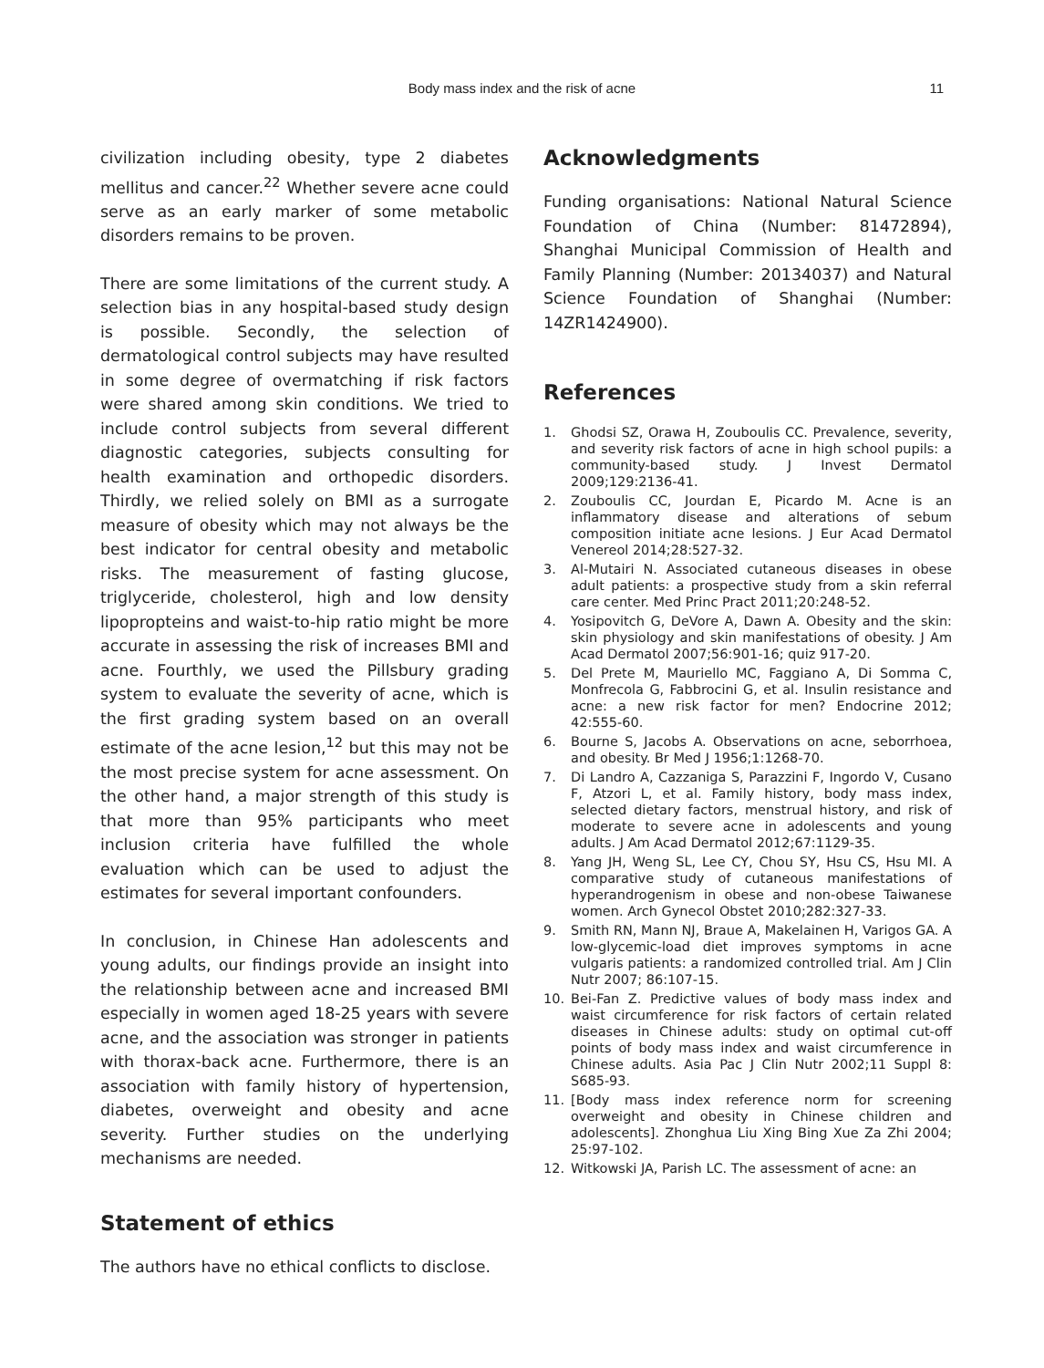Body mass index and the risk of acne 11
civilization including obesity, type 2 diabetes mellitus and cancer.<sup>22</sup> Whether severe acne could serve as an early marker of some metabolic disorders remains to be proven.
There are some limitations of the current study. A selection bias in any hospital-based study design is possible. Secondly, the selection of dermatological control subjects may have resulted in some degree of overmatching if risk factors were shared among skin conditions. We tried to include control subjects from several different diagnostic categories, subjects consulting for health examination and orthopedic disorders. Thirdly, we relied solely on BMI as a surrogate measure of obesity which may not always be the best indicator for central obesity and metabolic risks. The measurement of fasting glucose, triglyceride, cholesterol, high and low density lipopropteins and waist-to-hip ratio might be more accurate in assessing the risk of increases BMI and acne. Fourthly, we used the Pillsbury grading system to evaluate the severity of acne, which is the first grading system based on an overall estimate of the acne lesion,<sup>12</sup> but this may not be the most precise system for acne assessment. On the other hand, a major strength of this study is that more than 95% participants who meet inclusion criteria have fulfilled the whole evaluation which can be used to adjust the estimates for several important confounders.
In conclusion, in Chinese Han adolescents and young adults, our findings provide an insight into the relationship between acne and increased BMI especially in women aged 18-25 years with severe acne, and the association was stronger in patients with thorax-back acne. Furthermore, there is an association with family history of hypertension, diabetes, overweight and obesity and acne severity. Further studies on the underlying mechanisms are needed.
Statement of ethics
The authors have no ethical conflicts to disclose.
Acknowledgments
Funding organisations: National Natural Science Foundation of China (Number: 81472894), Shanghai Municipal Commission of Health and Family Planning (Number: 20134037) and Natural Science Foundation of Shanghai (Number: 14ZR1424900).
References
1. Ghodsi SZ, Orawa H, Zouboulis CC. Prevalence, severity, and severity risk factors of acne in high school pupils: a community-based study. J Invest Dermatol 2009;129:2136-41.
2. Zouboulis CC, Jourdan E, Picardo M. Acne is an inflammatory disease and alterations of sebum composition initiate acne lesions. J Eur Acad Dermatol Venereol 2014;28:527-32.
3. Al-Mutairi N. Associated cutaneous diseases in obese adult patients: a prospective study from a skin referral care center. Med Princ Pract 2011;20:248-52.
4. Yosipovitch G, DeVore A, Dawn A. Obesity and the skin: skin physiology and skin manifestations of obesity. J Am Acad Dermatol 2007;56:901-16; quiz 917-20.
5. Del Prete M, Mauriello MC, Faggiano A, Di Somma C, Monfrecola G, Fabbrocini G, et al. Insulin resistance and acne: a new risk factor for men? Endocrine 2012; 42:555-60.
6. Bourne S, Jacobs A. Observations on acne, seborrhoea, and obesity. Br Med J 1956;1:1268-70.
7. Di Landro A, Cazzaniga S, Parazzini F, Ingordo V, Cusano F, Atzori L, et al. Family history, body mass index, selected dietary factors, menstrual history, and risk of moderate to severe acne in adolescents and young adults. J Am Acad Dermatol 2012;67:1129-35.
8. Yang JH, Weng SL, Lee CY, Chou SY, Hsu CS, Hsu MI. A comparative study of cutaneous manifestations of hyperandrogenism in obese and non-obese Taiwanese women. Arch Gynecol Obstet 2010;282:327-33.
9. Smith RN, Mann NJ, Braue A, Makelainen H, Varigos GA. A low-glycemic-load diet improves symptoms in acne vulgaris patients: a randomized controlled trial. Am J Clin Nutr 2007; 86:107-15.
10. Bei-Fan Z. Predictive values of body mass index and waist circumference for risk factors of certain related diseases in Chinese adults: study on optimal cut-off points of body mass index and waist circumference in Chinese adults. Asia Pac J Clin Nutr 2002;11 Suppl 8: S685-93.
11. [Body mass index reference norm for screening overweight and obesity in Chinese children and adolescents]. Zhonghua Liu Xing Bing Xue Za Zhi 2004; 25:97-102.
12. Witkowski JA, Parish LC. The assessment of acne: an